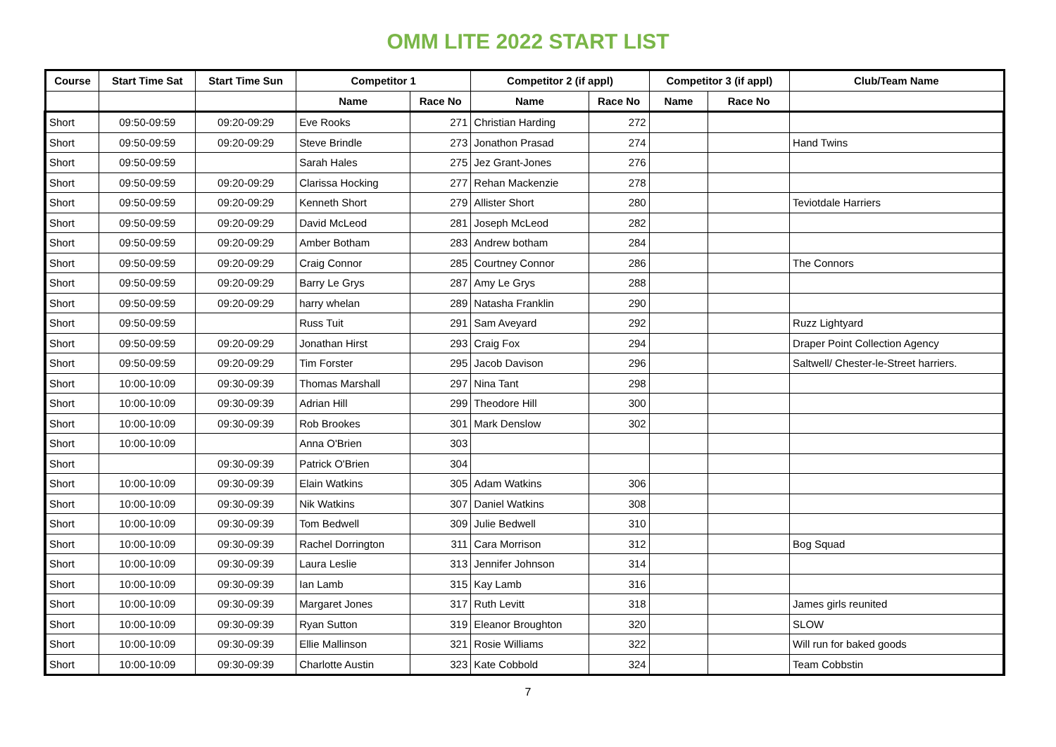OMM LITE 2022 START LIST
| Course | Start Time Sat | Start Time Sun | Competitor 1 | | Competitor 2 (if appl) | | Competitor 3 (if appl) | | Club/Team Name |
| --- | --- | --- | --- | --- | --- | --- | --- | --- | --- |
| | | | Name | Race No | Name | Race No | Name | Race No | |
| Short | 09:50-09:59 | 09:20-09:29 | Eve Rooks | 271 | Christian Harding | 272 | | | |
| Short | 09:50-09:59 | 09:20-09:29 | Steve Brindle | 273 | Jonathon Prasad | 274 | | | Hand Twins |
| Short | 09:50-09:59 | | Sarah Hales | 275 | Jez Grant-Jones | 276 | | | |
| Short | 09:50-09:59 | 09:20-09:29 | Clarissa Hocking | 277 | Rehan Mackenzie | 278 | | | |
| Short | 09:50-09:59 | 09:20-09:29 | Kenneth Short | 279 | Allister Short | 280 | | | Teviotdale Harriers |
| Short | 09:50-09:59 | 09:20-09:29 | David McLeod | 281 | Joseph McLeod | 282 | | | |
| Short | 09:50-09:59 | 09:20-09:29 | Amber Botham | 283 | Andrew botham | 284 | | | |
| Short | 09:50-09:59 | 09:20-09:29 | Craig Connor | 285 | Courtney Connor | 286 | | | The Connors |
| Short | 09:50-09:59 | 09:20-09:29 | Barry Le Grys | 287 | Amy Le Grys | 288 | | | |
| Short | 09:50-09:59 | 09:20-09:29 | harry whelan | 289 | Natasha Franklin | 290 | | | |
| Short | 09:50-09:59 | | Russ Tuit | 291 | Sam Aveyard | 292 | | | Ruzz Lightyard |
| Short | 09:50-09:59 | 09:20-09:29 | Jonathan Hirst | 293 | Craig Fox | 294 | | | Draper Point Collection Agency |
| Short | 09:50-09:59 | 09:20-09:29 | Tim Forster | 295 | Jacob Davison | 296 | | | Saltwell/ Chester-le-Street harriers. |
| Short | 10:00-10:09 | 09:30-09:39 | Thomas Marshall | 297 | Nina Tant | 298 | | | |
| Short | 10:00-10:09 | 09:30-09:39 | Adrian Hill | 299 | Theodore Hill | 300 | | | |
| Short | 10:00-10:09 | 09:30-09:39 | Rob Brookes | 301 | Mark Denslow | 302 | | | |
| Short | 10:00-10:09 | | Anna O'Brien | 303 | | | | | |
| Short | | 09:30-09:39 | Patrick O'Brien | 304 | | | | | |
| Short | 10:00-10:09 | 09:30-09:39 | Elain Watkins | 305 | Adam Watkins | 306 | | | |
| Short | 10:00-10:09 | 09:30-09:39 | Nik Watkins | 307 | Daniel Watkins | 308 | | | |
| Short | 10:00-10:09 | 09:30-09:39 | Tom Bedwell | 309 | Julie Bedwell | 310 | | | |
| Short | 10:00-10:09 | 09:30-09:39 | Rachel Dorrington | 311 | Cara Morrison | 312 | | | Bog Squad |
| Short | 10:00-10:09 | 09:30-09:39 | Laura Leslie | 313 | Jennifer Johnson | 314 | | | |
| Short | 10:00-10:09 | 09:30-09:39 | Ian Lamb | 315 | Kay Lamb | 316 | | | |
| Short | 10:00-10:09 | 09:30-09:39 | Margaret Jones | 317 | Ruth Levitt | 318 | | | James girls reunited |
| Short | 10:00-10:09 | 09:30-09:39 | Ryan Sutton | 319 | Eleanor Broughton | 320 | | | SLOW |
| Short | 10:00-10:09 | 09:30-09:39 | Ellie Mallinson | 321 | Rosie Williams | 322 | | | Will run for baked goods |
| Short | 10:00-10:09 | 09:30-09:39 | Charlotte Austin | 323 | Kate Cobbold | 324 | | | Team Cobbstin |
7